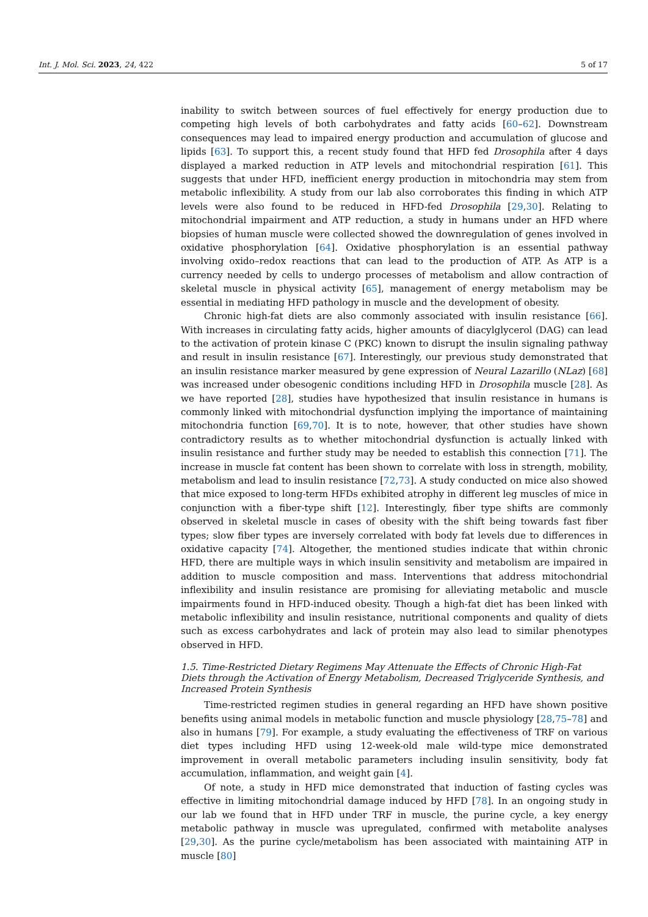Int. J. Mol. Sci. 2023, 24, 422 5 of 17
inability to switch between sources of fuel effectively for energy production due to competing high levels of both carbohydrates and fatty acids [60–62]. Downstream consequences may lead to impaired energy production and accumulation of glucose and lipids [63]. To support this, a recent study found that HFD fed Drosophila after 4 days displayed a marked reduction in ATP levels and mitochondrial respiration [61]. This suggests that under HFD, inefficient energy production in mitochondria may stem from metabolic inflexibility. A study from our lab also corroborates this finding in which ATP levels were also found to be reduced in HFD-fed Drosophila [29,30]. Relating to mitochondrial impairment and ATP reduction, a study in humans under an HFD where biopsies of human muscle were collected showed the downregulation of genes involved in oxidative phosphorylation [64]. Oxidative phosphorylation is an essential pathway involving oxido–redox reactions that can lead to the production of ATP. As ATP is a currency needed by cells to undergo processes of metabolism and allow contraction of skeletal muscle in physical activity [65], management of energy metabolism may be essential in mediating HFD pathology in muscle and the development of obesity.
Chronic high-fat diets are also commonly associated with insulin resistance [66]. With increases in circulating fatty acids, higher amounts of diacylglycerol (DAG) can lead to the activation of protein kinase C (PKC) known to disrupt the insulin signaling pathway and result in insulin resistance [67]. Interestingly, our previous study demonstrated that an insulin resistance marker measured by gene expression of Neural Lazarillo (NLaz) [68] was increased under obesogenic conditions including HFD in Drosophila muscle [28]. As we have reported [28], studies have hypothesized that insulin resistance in humans is commonly linked with mitochondrial dysfunction implying the importance of maintaining mitochondria function [69,70]. It is to note, however, that other studies have shown contradictory results as to whether mitochondrial dysfunction is actually linked with insulin resistance and further study may be needed to establish this connection [71]. The increase in muscle fat content has been shown to correlate with loss in strength, mobility, metabolism and lead to insulin resistance [72,73]. A study conducted on mice also showed that mice exposed to long-term HFDs exhibited atrophy in different leg muscles of mice in conjunction with a fiber-type shift [12]. Interestingly, fiber type shifts are commonly observed in skeletal muscle in cases of obesity with the shift being towards fast fiber types; slow fiber types are inversely correlated with body fat levels due to differences in oxidative capacity [74]. Altogether, the mentioned studies indicate that within chronic HFD, there are multiple ways in which insulin sensitivity and metabolism are impaired in addition to muscle composition and mass. Interventions that address mitochondrial inflexibility and insulin resistance are promising for alleviating metabolic and muscle impairments found in HFD-induced obesity. Though a high-fat diet has been linked with metabolic inflexibility and insulin resistance, nutritional components and quality of diets such as excess carbohydrates and lack of protein may also lead to similar phenotypes observed in HFD.
1.5. Time-Restricted Dietary Regimens May Attenuate the Effects of Chronic High-Fat Diets through the Activation of Energy Metabolism, Decreased Triglyceride Synthesis, and Increased Protein Synthesis
Time-restricted regimen studies in general regarding an HFD have shown positive benefits using animal models in metabolic function and muscle physiology [28,75–78] and also in humans [79]. For example, a study evaluating the effectiveness of TRF on various diet types including HFD using 12-week-old male wild-type mice demonstrated improvement in overall metabolic parameters including insulin sensitivity, body fat accumulation, inflammation, and weight gain [4].
Of note, a study in HFD mice demonstrated that induction of fasting cycles was effective in limiting mitochondrial damage induced by HFD [78]. In an ongoing study in our lab we found that in HFD under TRF in muscle, the purine cycle, a key energy metabolic pathway in muscle was upregulated, confirmed with metabolite analyses [29,30]. As the purine cycle/metabolism has been associated with maintaining ATP in muscle [80]